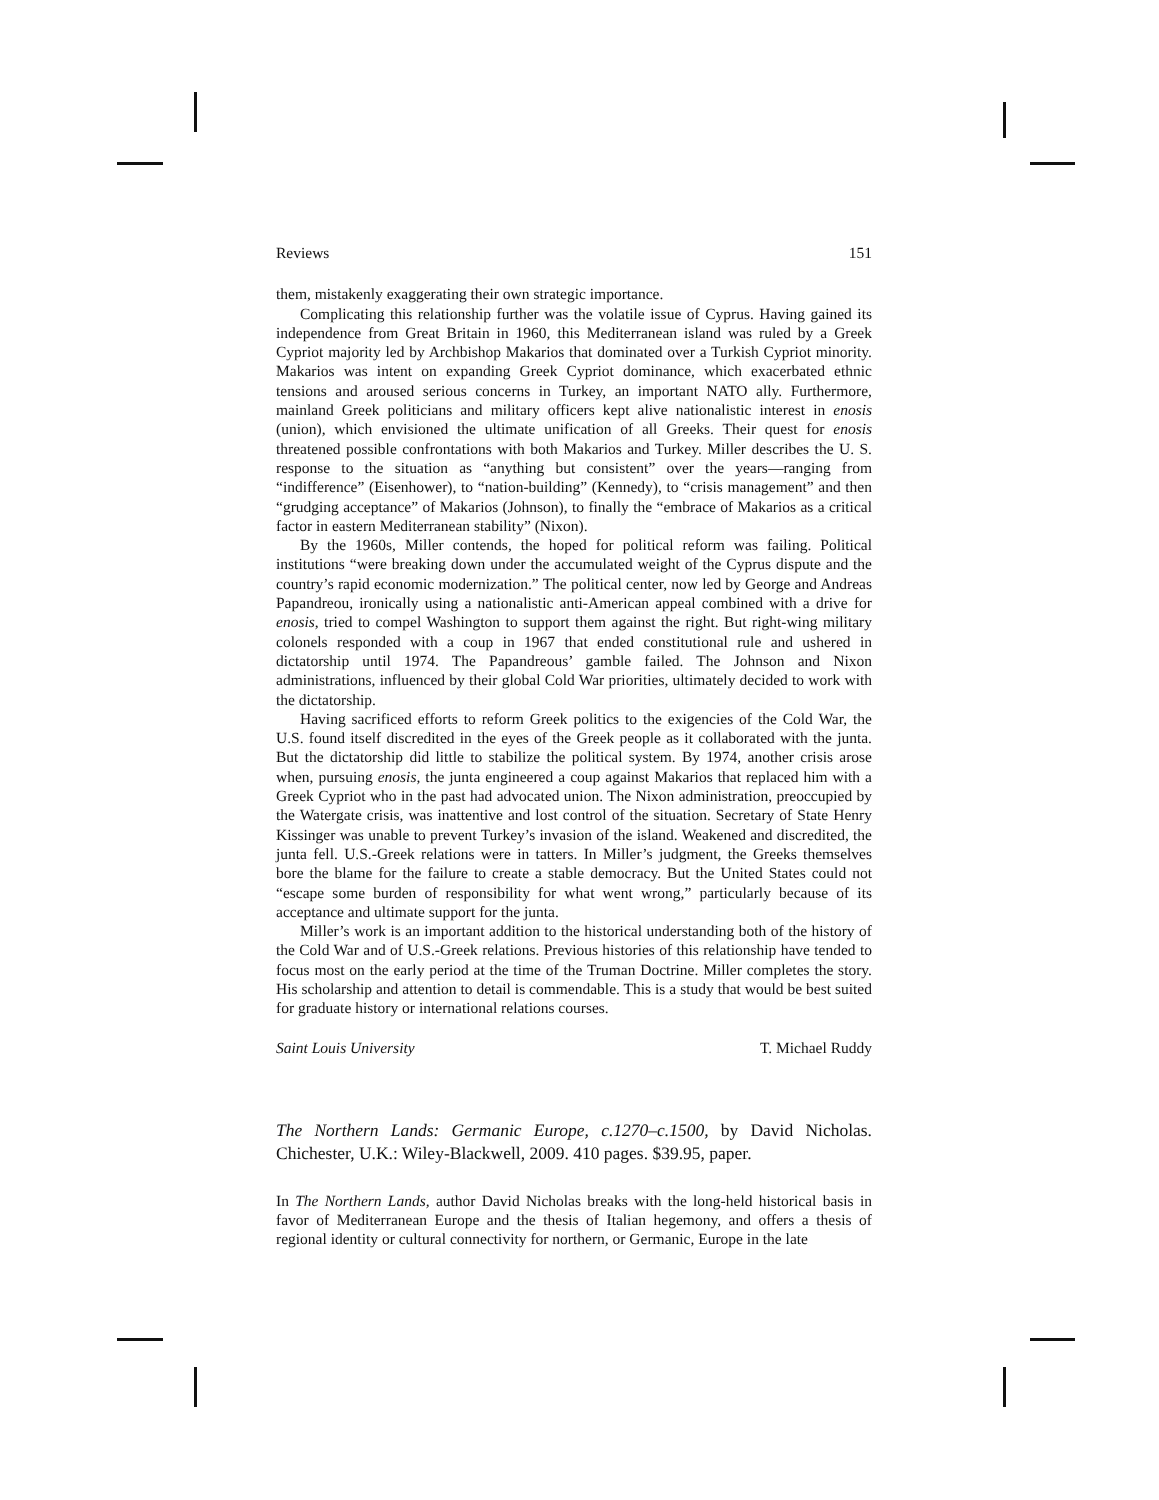Reviews 151
them, mistakenly exaggerating their own strategic importance.
Complicating this relationship further was the volatile issue of Cyprus. Having gained its independence from Great Britain in 1960, this Mediterranean island was ruled by a Greek Cypriot majority led by Archbishop Makarios that dominated over a Turkish Cypriot minority. Makarios was intent on expanding Greek Cypriot dominance, which exacerbated ethnic tensions and aroused serious concerns in Turkey, an important NATO ally. Furthermore, mainland Greek politicians and military officers kept alive nationalistic interest in enosis (union), which envisioned the ultimate unification of all Greeks. Their quest for enosis threatened possible confrontations with both Makarios and Turkey. Miller describes the U. S. response to the situation as “anything but consistent” over the years—ranging from “indifference” (Eisenhower), to “nation-building” (Kennedy), to “crisis management” and then “grudging acceptance” of Makarios (Johnson), to finally the “embrace of Makarios as a critical factor in eastern Mediterranean stability” (Nixon).
By the 1960s, Miller contends, the hoped for political reform was failing. Political institutions “were breaking down under the accumulated weight of the Cyprus dispute and the country’s rapid economic modernization.” The political center, now led by George and Andreas Papandreou, ironically using a nationalistic anti-American appeal combined with a drive for enosis, tried to compel Washington to support them against the right. But right-wing military colonels responded with a coup in 1967 that ended constitutional rule and ushered in dictatorship until 1974. The Papandreous’ gamble failed. The Johnson and Nixon administrations, influenced by their global Cold War priorities, ultimately decided to work with the dictatorship.
Having sacrificed efforts to reform Greek politics to the exigencies of the Cold War, the U.S. found itself discredited in the eyes of the Greek people as it collaborated with the junta. But the dictatorship did little to stabilize the political system. By 1974, another crisis arose when, pursuing enosis, the junta engineered a coup against Makarios that replaced him with a Greek Cypriot who in the past had advocated union. The Nixon administration, preoccupied by the Watergate crisis, was inattentive and lost control of the situation. Secretary of State Henry Kissinger was unable to prevent Turkey’s invasion of the island. Weakened and discredited, the junta fell. U.S.-Greek relations were in tatters. In Miller’s judgment, the Greeks themselves bore the blame for the failure to create a stable democracy. But the United States could not “escape some burden of responsibility for what went wrong,” particularly because of its acceptance and ultimate support for the junta.
Miller’s work is an important addition to the historical understanding both of the history of the Cold War and of U.S.-Greek relations. Previous histories of this relationship have tended to focus most on the early period at the time of the Truman Doctrine. Miller completes the story. His scholarship and attention to detail is commendable. This is a study that would be best suited for graduate history or international relations courses.
Saint Louis University T. Michael Ruddy
The Northern Lands: Germanic Europe, c.1270–c.1500, by David Nicholas. Chichester, U.K.: Wiley-Blackwell, 2009. 410 pages. $39.95, paper.
In The Northern Lands, author David Nicholas breaks with the long-held historical basis in favor of Mediterranean Europe and the thesis of Italian hegemony, and offers a thesis of regional identity or cultural connectivity for northern, or Germanic, Europe in the late